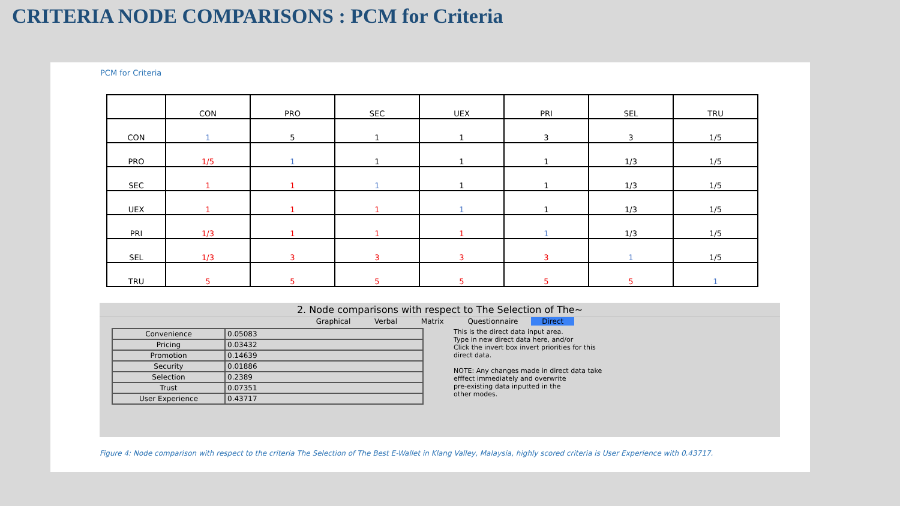CRITERIA NODE COMPARISONS : PCM for Criteria
PCM for Criteria
| | CON | PRO | SEC | UEX | PRI | SEL | TRU |
| CON | 1 | 5 | 1 | 1 | 3 | 3 | 1/5 |
| PRO | 1/5 | 1 | 1 | 1 | 1 | 1/3 | 1/5 |
| SEC | 1 | 1 | 1 | 1 | 1 | 1/3 | 1/5 |
| UEX | 1 | 1 | 1 | 1 | 1 | 1/3 | 1/5 |
| PRI | 1/3 | 1 | 1 | 1 | 1 | 1/3 | 1/5 |
| SEL | 1/3 | 3 | 3 | 3 | 3 | 1 | 1/5 |
| TRU | 5 | 5 | 5 | 5 | 5 | 5 | 1 |
2. Node comparisons with respect to The Selection of The~
Graphical Verbal Matrix Questionnaire Direct
| Convenience | 0.05083 |
| Pricing | 0.03432 |
| Promotion | 0.14639 |
| Security | 0.01886 |
| Selection | 0.2389 |
| Trust | 0.07351 |
| User Experience | 0.43717 |
This is the direct data input area.
Type in new direct data here, and/or
Click the invert box invert priorities for this
direct data.
NOTE: Any changes made in direct data take
efffect immediately and overwrite
pre-existing data inputted in the
other modes.
Figure 4: Node comparison with respect to the criteria The Selection of The Best E-Wallet in Klang Valley, Malaysia, highly scored criteria is User Experience with 0.43717.